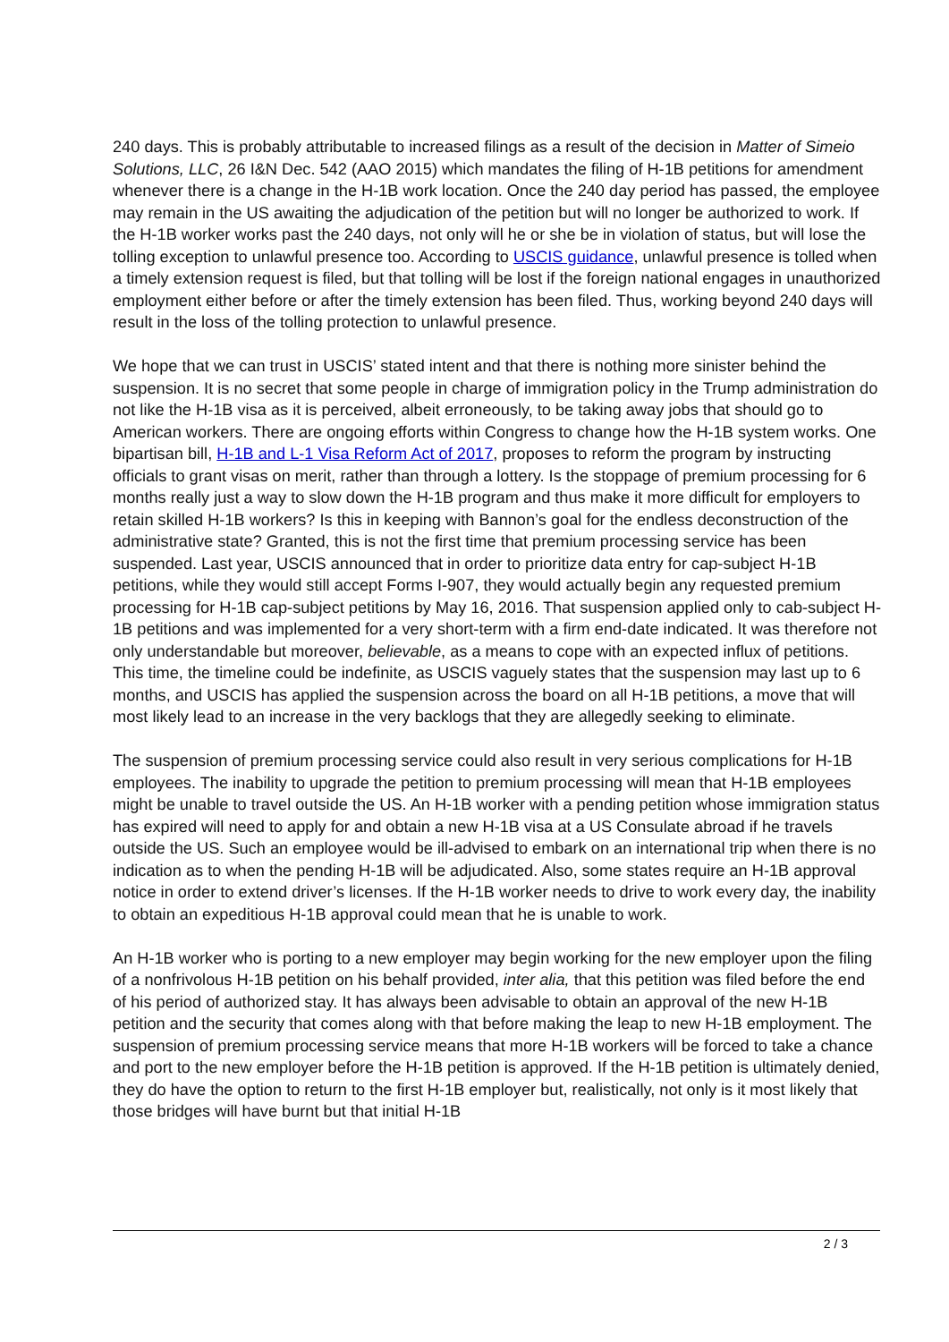240 days. This is probably attributable to increased filings as a result of the decision in Matter of Simeio Solutions, LLC, 26 I&N Dec. 542 (AAO 2015) which mandates the filing of H-1B petitions for amendment whenever there is a change in the H-1B work location. Once the 240 day period has passed, the employee may remain in the US awaiting the adjudication of the petition but will no longer be authorized to work. If the H-1B worker works past the 240 days, not only will he or she be in violation of status, but will lose the tolling exception to unlawful presence too. According to USCIS guidance, unlawful presence is tolled when a timely extension request is filed, but that tolling will be lost if the foreign national engages in unauthorized employment either before or after the timely extension has been filed. Thus, working beyond 240 days will result in the loss of the tolling protection to unlawful presence.
We hope that we can trust in USCIS’ stated intent and that there is nothing more sinister behind the suspension. It is no secret that some people in charge of immigration policy in the Trump administration do not like the H-1B visa as it is perceived, albeit erroneously, to be taking away jobs that should go to American workers. There are ongoing efforts within Congress to change how the H-1B system works. One bipartisan bill, H-1B and L-1 Visa Reform Act of 2017, proposes to reform the program by instructing officials to grant visas on merit, rather than through a lottery. Is the stoppage of premium processing for 6 months really just a way to slow down the H-1B program and thus make it more difficult for employers to retain skilled H-1B workers? Is this in keeping with Bannon’s goal for the endless deconstruction of the administrative state? Granted, this is not the first time that premium processing service has been suspended. Last year, USCIS announced that in order to prioritize data entry for cap-subject H-1B petitions, while they would still accept Forms I-907, they would actually begin any requested premium processing for H-1B cap-subject petitions by May 16, 2016. That suspension applied only to cab-subject H-1B petitions and was implemented for a very short-term with a firm end-date indicated. It was therefore not only understandable but moreover, believable, as a means to cope with an expected influx of petitions. This time, the timeline could be indefinite, as USCIS vaguely states that the suspension may last up to 6 months, and USCIS has applied the suspension across the board on all H-1B petitions, a move that will most likely lead to an increase in the very backlogs that they are allegedly seeking to eliminate.
The suspension of premium processing service could also result in very serious complications for H-1B employees. The inability to upgrade the petition to premium processing will mean that H-1B employees might be unable to travel outside the US. An H-1B worker with a pending petition whose immigration status has expired will need to apply for and obtain a new H-1B visa at a US Consulate abroad if he travels outside the US. Such an employee would be ill-advised to embark on an international trip when there is no indication as to when the pending H-1B will be adjudicated. Also, some states require an H-1B approval notice in order to extend driver’s licenses. If the H-1B worker needs to drive to work every day, the inability to obtain an expeditious H-1B approval could mean that he is unable to work.
An H-1B worker who is porting to a new employer may begin working for the new employer upon the filing of a nonfrivolous H-1B petition on his behalf provided, inter alia, that this petition was filed before the end of his period of authorized stay. It has always been advisable to obtain an approval of the new H-1B petition and the security that comes along with that before making the leap to new H-1B employment. The suspension of premium processing service means that more H-1B workers will be forced to take a chance and port to the new employer before the H-1B petition is approved. If the H-1B petition is ultimately denied, they do have the option to return to the first H-1B employer but, realistically, not only is it most likely that those bridges will have burnt but that initial H-1B
2 / 3